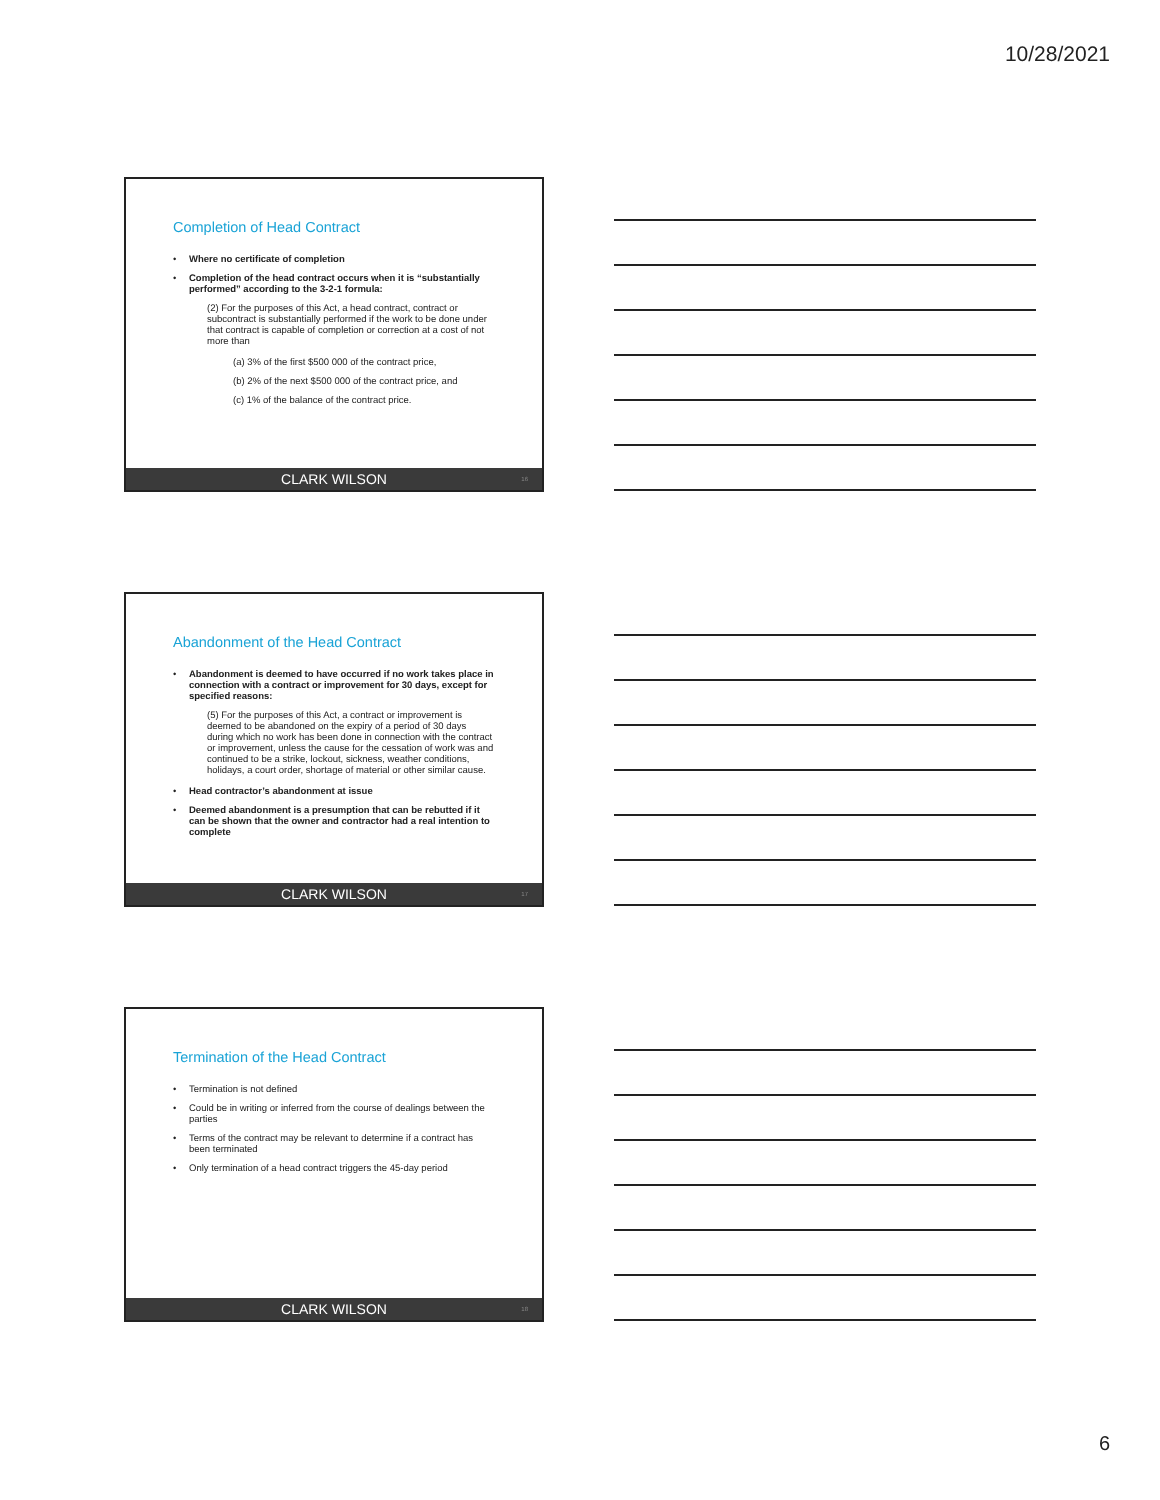10/28/2021
Completion of Head Contract
• Where no certificate of completion
• Completion of the head contract occurs when it is “substantially performed” according to the 3-2-1 formula:
(2) For the purposes of this Act, a head contract, contract or subcontract is substantially performed if the work to be done under that contract is capable of completion or correction at a cost of not more than
(a) 3% of the first $500 000 of the contract price,
(b) 2% of the next $500 000 of the contract price, and
(c) 1% of the balance of the contract price.
CLARK WILSON 16
Abandonment of the Head Contract
• Abandonment is deemed to have occurred if no work takes place in connection with a contract or improvement for 30 days, except for specified reasons:
(5) For the purposes of this Act, a contract or improvement is deemed to be abandoned on the expiry of a period of 30 days during which no work has been done in connection with the contract or improvement, unless the cause for the cessation of work was and continued to be a strike, lockout, sickness, weather conditions, holidays, a court order, shortage of material or other similar cause.
• Head contractor’s abandonment at issue
• Deemed abandonment is a presumption that can be rebutted if it can be shown that the owner and contractor had a real intention to complete
CLARK WILSON 17
Termination of the Head Contract
• Termination is not defined
• Could be in writing or inferred from the course of dealings between the parties
• Terms of the contract may be relevant to determine if a contract has been terminated
• Only termination of a head contract triggers the 45-day period
CLARK WILSON 18
6